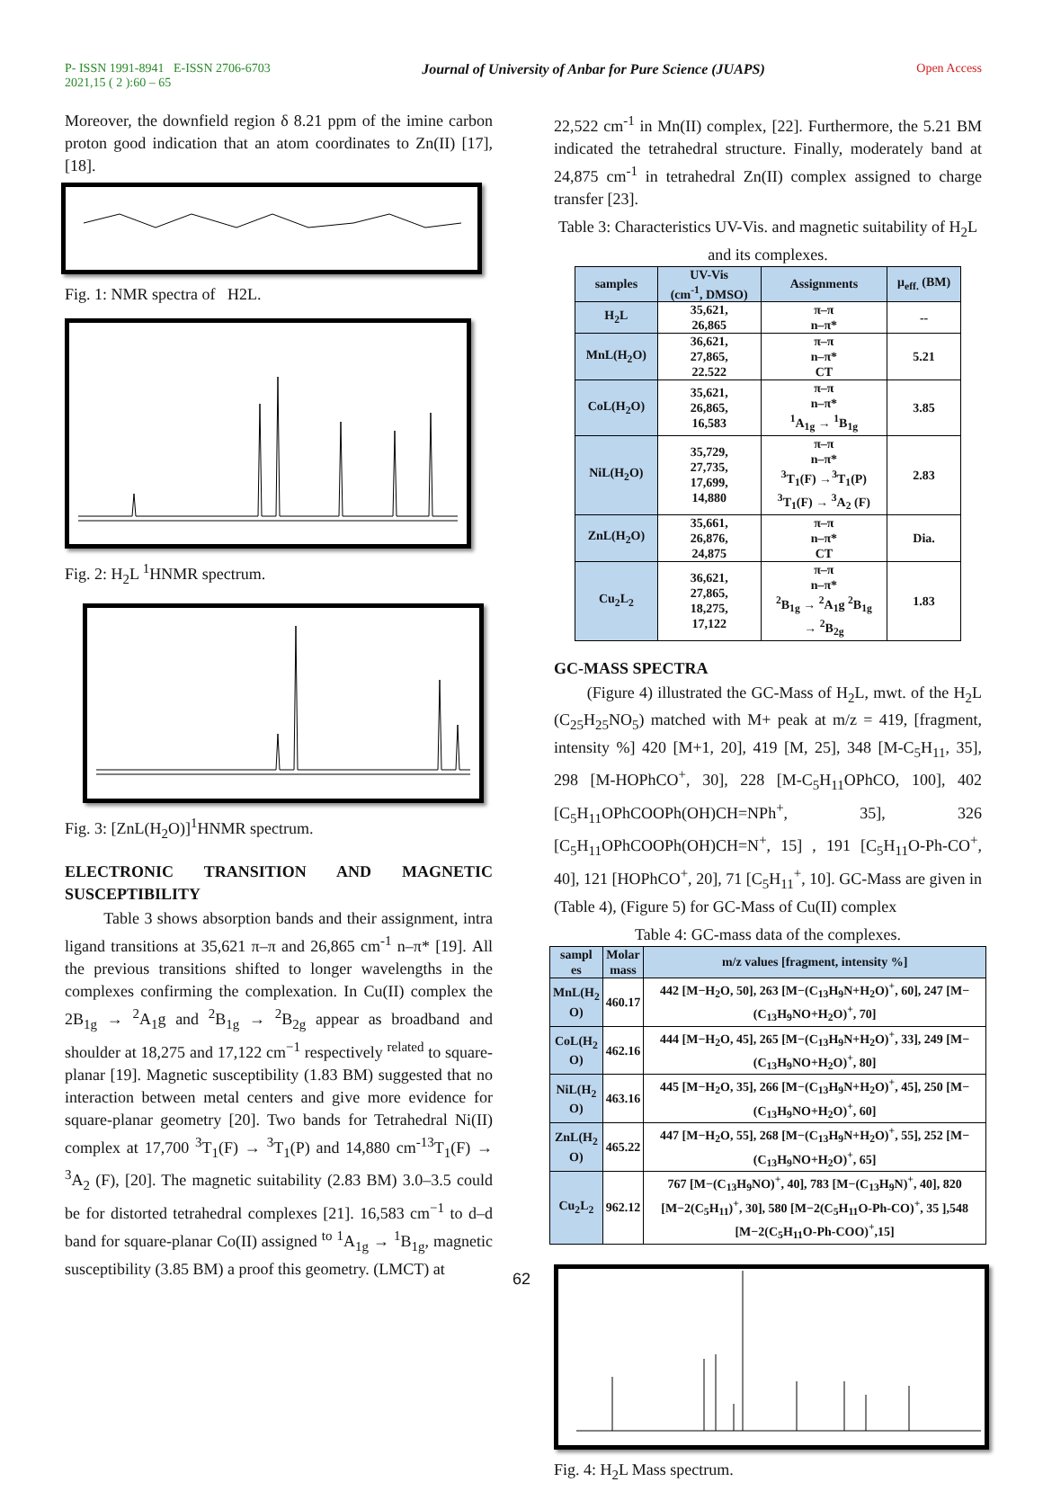P- ISSN 1991-8941 E-ISSN 2706-6703
2021,15 ( 2 ):60 – 65
Journal of University of Anbar for Pure Science (JUAPS)
Open Access
Moreover, the downfield region δ 8.21 ppm of the imine carbon proton good indication that an atom coordinates to Zn(II) [17], [18].
Fig. 1: NMR spectra of H2L.
Fig. 2: H<sub>2</sub>L <sup>1</sup>HNMR spectrum.
Fig. 3: [ZnL(H<sub>2</sub>O)]<sup>1</sup>HNMR spectrum.
ELECTRONIC TRANSITION AND MAGNETIC SUSCEPTIBILITY
Table 3 shows absorption bands and their assignment, intra ligand transitions at 35,621 π–π and 26,865 cm<sup>-1</sup> n–π* [19]. All the previous transitions shifted to longer wavelengths in the complexes confirming the complexation. In Cu(II) complex the 2B<sub>1g</sub> → <sup>2</sup>A<sub>1</sub>g and <sup>2</sup>B<sub>1g</sub> → <sup>2</sup>B<sub>2g</sub> appear as broadband and shoulder at 18,275 and 17,122 cm<sup>−1</sup> respectively <sup>related</sup> to square-planar [19]. Magnetic susceptibility (1.83 BM) suggested that no interaction between metal centers and give more evidence for square-planar geometry [20]. Two bands for Tetrahedral Ni(II) complex at 17,700 <sup>3</sup>T<sub>1</sub>(F) → <sup>3</sup>T<sub>1</sub>(P) and 14,880 cm<sup>-13</sup>T<sub>1</sub>(F) → <sup>3</sup>A<sub>2</sub> (F), [20]. The magnetic suitability (2.83 BM) 3.0–3.5 could be for distorted tetrahedral complexes [21]. 16,583 cm<sup>−1</sup> to d–d band for square-planar Co(II) assigned <sup>to</sup> <sup>1</sup>A<sub>1g</sub> → <sup>1</sup>B<sub>1g</sub>, magnetic susceptibility (3.85 BM) a proof this geometry. (LMCT) at
22,522 cm<sup>-1</sup> in Mn(II) complex, [22]. Furthermore, the 5.21 BM indicated the tetrahedral structure. Finally, moderately band at 24,875 cm<sup>-1</sup> in tetrahedral Zn(II) complex assigned to charge transfer [23].
Table 3: Characteristics UV-Vis. and magnetic suitability of H<sub>2</sub>L and its complexes.
| samples | UV-Vis (cm<sup>-1</sup>, DMSO) | Assignments | μ<sub>eff.</sub> (BM) |
| --- | --- | --- | --- |
| H<sub>2</sub>L | 35,621, 26,865 | π–π n–π* | -- |
| MnL(H<sub>2</sub>O) | 36,621, 27,865, 22.522 | π–π n–π* CT | 5.21 |
| CoL(H<sub>2</sub>O) | 35,621, 26,865, 16,583 | π–π n–π* <sup>1</sup> A<sub>1g</sub> → <sup>1</sup>B<sub>1g</sub> | 3.85 |
| NiL(H<sub>2</sub>O) | 35,729, 27,735, 17,699, 14,880 | π–π n–π* <sup>3</sup> T<sub>1</sub>(F) →<sup>3</sup>T<sub>1</sub>(P) <sup>3</sup> T<sub>1</sub>(F) → <sup>3</sup>A<sub>2</sub> (F) | 2.83 |
| ZnL(H<sub>2</sub>O) | 35,661, 26,876, 24,875 | π–π n–π* CT | Dia. |
| Cu<sub>2</sub>L<sub>2</sub> | 36,621, 27,865, 18,275, 17,122 | π–π n–π* <sup>2</sup> B<sub>1g</sub> → <sup>2</sup>A<sub>1</sub>g <sup>2</sup>B<sub>1g</sub> → <sup>2</sup>B<sub>2g</sub> | 1.83 |
GC-MASS SPECTRA
(Figure 4) illustrated the GC-Mass of H<sub>2</sub>L, mwt. of the H<sub>2</sub>L (C<sub>25</sub>H<sub>25</sub>NO<sub>5</sub>) matched with M+ peak at m/z = 419, [fragment, intensity %] 420 [M+1, 20], 419 [M, 25], 348 [M-C<sub>5</sub>H<sub>11</sub>, 35], 298 [M-HOPhCO<sup>+</sup>, 30], 228 [M-C<sub>5</sub>H<sub>11</sub>OPhCO, 100], 402 [C<sub>5</sub>H<sub>11</sub>OPhCOOPh(OH)CH=NPh<sup>+</sup>, 35], 326 [C<sub>5</sub>H<sub>11</sub>OPhCOOPh(OH)CH=N<sup>+</sup>, 15] , 191 [C<sub>5</sub>H<sub>11</sub>O-Ph-CO<sup>+</sup>, 40], 121 [HOPhCO<sup>+</sup>, 20], 71 [C<sub>5</sub>H<sub>11</sub><sup>+</sup>, 10]. GC-Mass are given in (Table 4), (Figure 5) for GC-Mass of Cu(II) complex
Table 4: GC-mass data of the complexes.
| sampl es | Molar mass | m/z values [fragment, intensity %] |
| --- | --- | --- |
| MnL(H<sub>2</sub> O) | 460.17 | 442 [M−H<sub>2</sub>O, 50], 263 [M−(C<sub>13</sub>H<sub>9</sub>N+H<sub>2</sub>O)<sup>+</sup>, 60], 247 [M−(C<sub>13</sub>H<sub>9</sub>NO+H<sub>2</sub>O)<sup>+</sup>, 70] |
| CoL(H<sub>2</sub> O) | 462.16 | 444 [M−H<sub>2</sub>O, 45], 265 [M−(C<sub>13</sub>H<sub>9</sub>N+H<sub>2</sub>O)<sup>+</sup>, 33], 249 [M−(C<sub>13</sub>H<sub>9</sub>NO+H<sub>2</sub>O)<sup>+</sup>, 80] |
| NiL(H<sub>2</sub> O) | 463.16 | 445 [M−H<sub>2</sub>O, 35], 266 [M−(C<sub>13</sub>H<sub>9</sub>N+H<sub>2</sub>O)<sup>+</sup>, 45], 250 [M−(C<sub>13</sub>H<sub>9</sub>NO+H<sub>2</sub>O)<sup>+</sup>, 60] |
| ZnL(H<sub>2</sub> O) | 465.22 | 447 [M−H<sub>2</sub>O, 55], 268 [M−(C<sub>13</sub>H<sub>9</sub>N+H<sub>2</sub>O)<sup>+</sup>, 55], 252 [M−(C<sub>13</sub>H<sub>9</sub>NO+H<sub>2</sub>O)<sup>+</sup>, 65] |
| Cu<sub>2</sub>L<sub>2</sub> | 962.12 | 767 [M−(C<sub>13</sub>H<sub>9</sub>NO)<sup>+</sup>, 40], 783 [M−(C<sub>13</sub>H<sub>9</sub>N)<sup>+</sup>, 40], 820 [M−2(C<sub>5</sub>H<sub>11</sub>)<sup>+</sup>, 30], 580 [M−2(C<sub>5</sub>H<sub>11</sub>O-Ph-CO)<sup>+</sup>, 35 ],548 [M−2(C<sub>5</sub>H<sub>11</sub>O-Ph-COO)<sup>+</sup>,15] |
Fig. 4: H<sub>2</sub>L Mass spectrum.
62